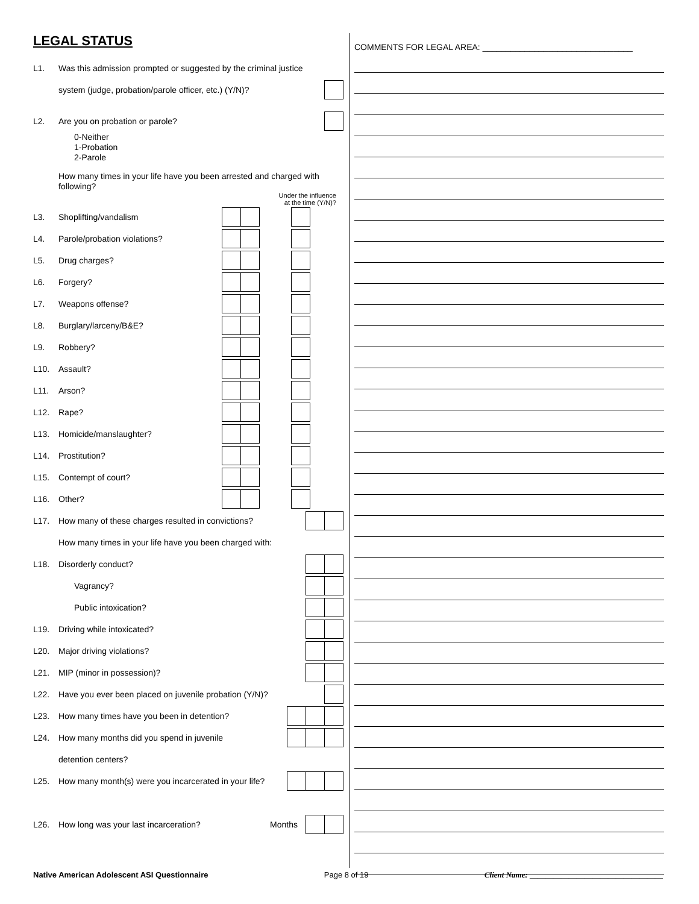LEGAL STATUS
L1. Was this admission prompted or suggested by the criminal justice
system (judge, probation/parole officer, etc.) (Y/N)?
L2. Are you on probation or parole?
0-Neither
1-Probation
2-Parole
How many times in your life have you been arrested and charged with following?
Under the influence
at the time (Y/N)?
L3. Shoplifting/vandalism
L4. Parole/probation violations?
L5. Drug charges?
L6. Forgery?
L7. Weapons offense?
L8. Burglary/larceny/B&E?
L9. Robbery?
L10. Assault?
L11. Arson?
L12. Rape?
L13. Homicide/manslaughter?
L14. Prostitution?
L15. Contempt of court?
L16. Other?
L17. How many of these charges resulted in convictions?
How many times in your life have you been charged with:
L18. Disorderly conduct?
Vagrancy?
Public intoxication?
L19. Driving while intoxicated?
L20. Major driving violations?
L21. MIP (minor in possession)?
L22. Have you ever been placed on juvenile probation (Y/N)?
L23. How many times have you been in detention?
L24. How many months did you spend in juvenile
detention centers?
L25. How many month(s) were you incarcerated in your life?
L26. How long was your last incarceration? Months
COMMENTS FOR LEGAL AREA: ________________________________
Native American Adolescent ASI Questionnaire Page 8 of 19 Client Name: __________________________________